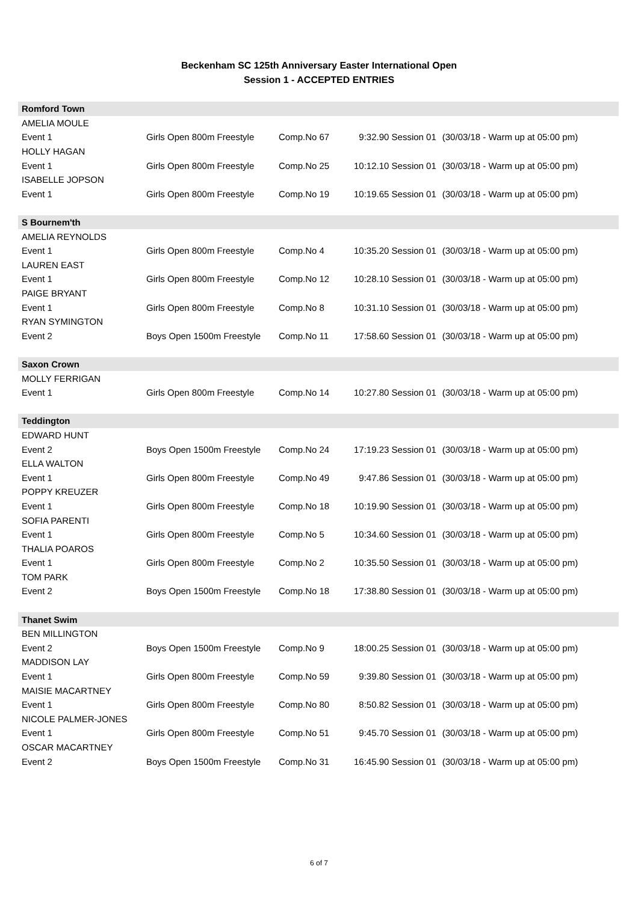Beckenham SC 125th Anniversary Easter International Open
Session 1 - ACCEPTED ENTRIES
| Romford Town | | | | |
| AMELIA MOULE | | | | |
| Event 1 | Girls Open 800m Freestyle | Comp.No 67 | 9:32.90 Session 01 | (30/03/18 - Warm up at 05:00 pm) |
| HOLLY HAGAN | | | | |
| Event 1 | Girls Open 800m Freestyle | Comp.No 25 | 10:12.10 Session 01 | (30/03/18 - Warm up at 05:00 pm) |
| ISABELLE JOPSON | | | | |
| Event 1 | Girls Open 800m Freestyle | Comp.No 19 | 10:19.65 Session 01 | (30/03/18 - Warm up at 05:00 pm) |
| S Bournem'th | | | | |
| AMELIA REYNOLDS | | | | |
| Event 1 | Girls Open 800m Freestyle | Comp.No 4 | 10:35.20 Session 01 | (30/03/18 - Warm up at 05:00 pm) |
| LAUREN EAST | | | | |
| Event 1 | Girls Open 800m Freestyle | Comp.No 12 | 10:28.10 Session 01 | (30/03/18 - Warm up at 05:00 pm) |
| PAIGE BRYANT | | | | |
| Event 1 | Girls Open 800m Freestyle | Comp.No 8 | 10:31.10 Session 01 | (30/03/18 - Warm up at 05:00 pm) |
| RYAN SYMINGTON | | | | |
| Event 2 | Boys Open 1500m Freestyle | Comp.No 11 | 17:58.60 Session 01 | (30/03/18 - Warm up at 05:00 pm) |
| Saxon Crown | | | | |
| MOLLY FERRIGAN | | | | |
| Event 1 | Girls Open 800m Freestyle | Comp.No 14 | 10:27.80 Session 01 | (30/03/18 - Warm up at 05:00 pm) |
| Teddington | | | | |
| EDWARD HUNT | | | | |
| Event 2 | Boys Open 1500m Freestyle | Comp.No 24 | 17:19.23 Session 01 | (30/03/18 - Warm up at 05:00 pm) |
| ELLA WALTON | | | | |
| Event 1 | Girls Open 800m Freestyle | Comp.No 49 | 9:47.86 Session 01 | (30/03/18 - Warm up at 05:00 pm) |
| POPPY KREUZER | | | | |
| Event 1 | Girls Open 800m Freestyle | Comp.No 18 | 10:19.90 Session 01 | (30/03/18 - Warm up at 05:00 pm) |
| SOFIA PARENTI | | | | |
| Event 1 | Girls Open 800m Freestyle | Comp.No 5 | 10:34.60 Session 01 | (30/03/18 - Warm up at 05:00 pm) |
| THALIA POAROS | | | | |
| Event 1 | Girls Open 800m Freestyle | Comp.No 2 | 10:35.50 Session 01 | (30/03/18 - Warm up at 05:00 pm) |
| TOM PARK | | | | |
| Event 2 | Boys Open 1500m Freestyle | Comp.No 18 | 17:38.80 Session 01 | (30/03/18 - Warm up at 05:00 pm) |
| Thanet Swim | | | | |
| BEN MILLINGTON | | | | |
| Event 2 | Boys Open 1500m Freestyle | Comp.No 9 | 18:00.25 Session 01 | (30/03/18 - Warm up at 05:00 pm) |
| MADDISON LAY | | | | |
| Event 1 | Girls Open 800m Freestyle | Comp.No 59 | 9:39.80 Session 01 | (30/03/18 - Warm up at 05:00 pm) |
| MAISIE MACARTNEY | | | | |
| Event 1 | Girls Open 800m Freestyle | Comp.No 80 | 8:50.82 Session 01 | (30/03/18 - Warm up at 05:00 pm) |
| NICOLE PALMER-JONES | | | | |
| Event 1 | Girls Open 800m Freestyle | Comp.No 51 | 9:45.70 Session 01 | (30/03/18 - Warm up at 05:00 pm) |
| OSCAR MACARTNEY | | | | |
| Event 2 | Boys Open 1500m Freestyle | Comp.No 31 | 16:45.90 Session 01 | (30/03/18 - Warm up at 05:00 pm) |
6 of 7